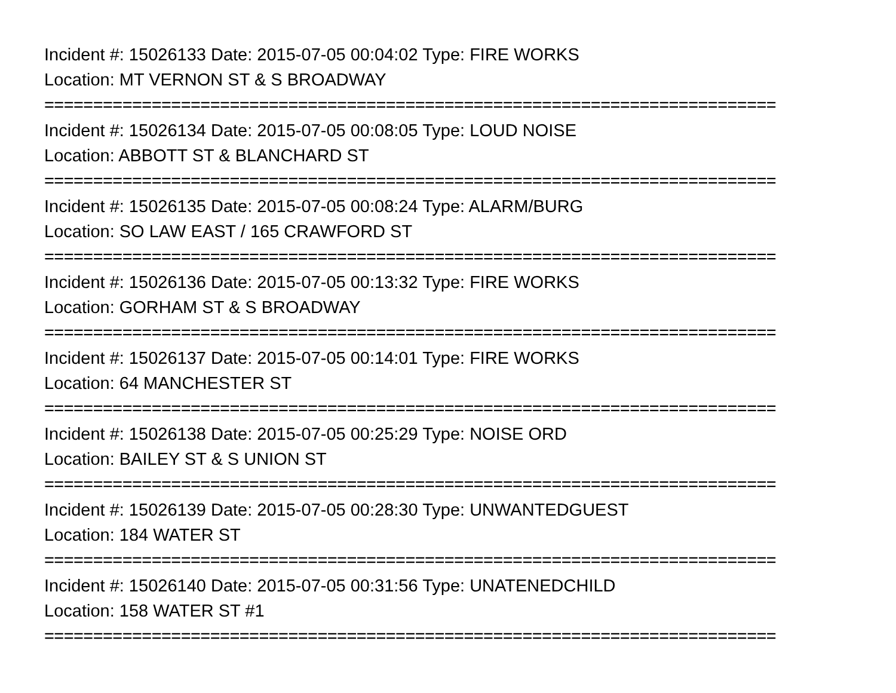Incident #: 15026133 Date: 2015-07-05 00:04:02 Type: FIRE WORKS
Location: MT VERNON ST & S BROADWAY
===========================================================================
Incident #: 15026134 Date: 2015-07-05 00:08:05 Type: LOUD NOISE
Location: ABBOTT ST & BLANCHARD ST
===========================================================================
Incident #: 15026135 Date: 2015-07-05 00:08:24 Type: ALARM/BURG
Location: SO LAW EAST / 165 CRAWFORD ST
===========================================================================
Incident #: 15026136 Date: 2015-07-05 00:13:32 Type: FIRE WORKS
Location: GORHAM ST & S BROADWAY
===========================================================================
Incident #: 15026137 Date: 2015-07-05 00:14:01 Type: FIRE WORKS
Location: 64 MANCHESTER ST
===========================================================================
Incident #: 15026138 Date: 2015-07-05 00:25:29 Type: NOISE ORD
Location: BAILEY ST & S UNION ST
===========================================================================
Incident #: 15026139 Date: 2015-07-05 00:28:30 Type: UNWANTEDGUEST
Location: 184 WATER ST
===========================================================================
Incident #: 15026140 Date: 2015-07-05 00:31:56 Type: UNATENEDCHILD
Location: 158 WATER ST #1
===========================================================================